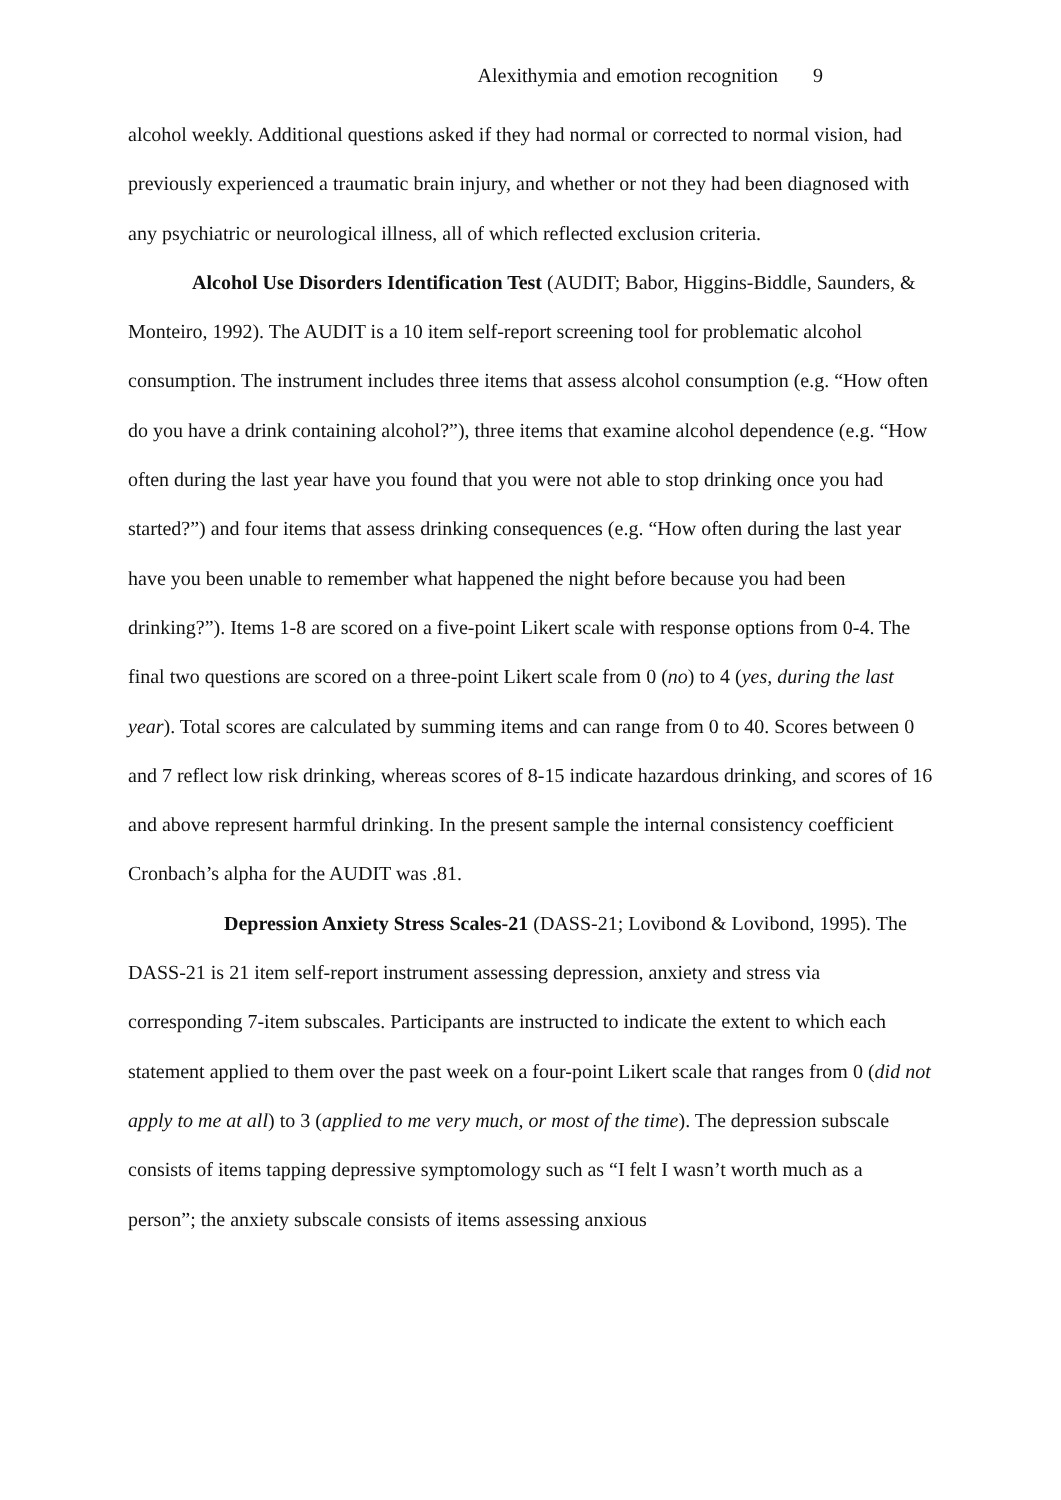Alexithymia and emotion recognition 9
alcohol weekly. Additional questions asked if they had normal or corrected to normal vision, had previously experienced a traumatic brain injury, and whether or not they had been diagnosed with any psychiatric or neurological illness, all of which reflected exclusion criteria.
Alcohol Use Disorders Identification Test (AUDIT; Babor, Higgins-Biddle, Saunders, & Monteiro, 1992). The AUDIT is a 10 item self-report screening tool for problematic alcohol consumption. The instrument includes three items that assess alcohol consumption (e.g. “How often do you have a drink containing alcohol?”), three items that examine alcohol dependence (e.g. “How often during the last year have you found that you were not able to stop drinking once you had started?”) and four items that assess drinking consequences (e.g. “How often during the last year have you been unable to remember what happened the night before because you had been drinking?”). Items 1-8 are scored on a five-point Likert scale with response options from 0-4. The final two questions are scored on a three-point Likert scale from 0 (no) to 4 (yes, during the last year). Total scores are calculated by summing items and can range from 0 to 40. Scores between 0 and 7 reflect low risk drinking, whereas scores of 8-15 indicate hazardous drinking, and scores of 16 and above represent harmful drinking. In the present sample the internal consistency coefficient Cronbach’s alpha for the AUDIT was .81.
Depression Anxiety Stress Scales-21 (DASS-21; Lovibond & Lovibond, 1995). The DASS-21 is 21 item self-report instrument assessing depression, anxiety and stress via corresponding 7-item subscales. Participants are instructed to indicate the extent to which each statement applied to them over the past week on a four-point Likert scale that ranges from 0 (did not apply to me at all) to 3 (applied to me very much, or most of the time). The depression subscale consists of items tapping depressive symptomology such as “I felt I wasn’t worth much as a person”; the anxiety subscale consists of items assessing anxious